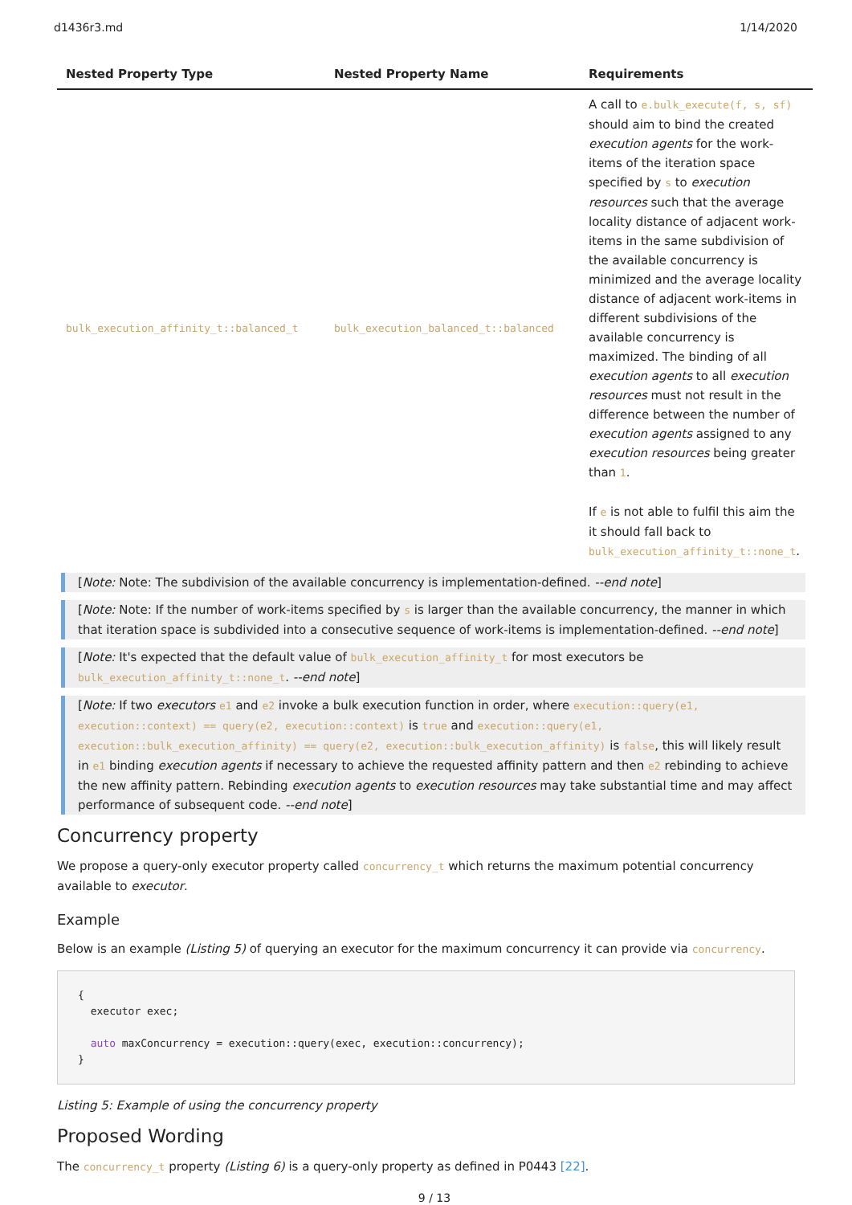d1436r3.md 1/14/2020
| Nested Property Type | Nested Property Name | Requirements |
| --- | --- | --- |
| bulk_execution_affinity_t::balanced_t | bulk_execution_balanced_t::balanced | A call to e.bulk_execute(f, s, sf) should aim to bind the created execution agents for the work-items of the iteration space specified by s to execution resources such that the average locality distance of adjacent work-items in the same subdivision of the available concurrency is minimized and the average locality distance of adjacent work-items in different subdivisions of the available concurrency is maximized. The binding of all execution agents to all execution resources must not result in the difference between the number of execution agents assigned to any execution resources being greater than 1 . If e is not able to fulfil this aim the it should fall back to bulk_execution_affinity_t::none_t . |
[Note: Note: The subdivision of the available concurrency is implementation-defined. --end note]
[Note: Note: If the number of work-items specified by s is larger than the available concurrency, the manner in which that iteration space is subdivided into a consecutive sequence of work-items is implementation-defined. --end note]
[Note: It's expected that the default value of bulk_execution_affinity_t for most executors be bulk_execution_affinity_t::none_t. --end note]
[Note: If two executors e1 and e2 invoke a bulk execution function in order, where execution::query(e1, execution::context) == query(e2, execution::context) is true and execution::query(e1, execution::bulk_execution_affinity) == query(e2, execution::bulk_execution_affinity) is false, this will likely result in e1 binding execution agents if necessary to achieve the requested affinity pattern and then e2 rebinding to achieve the new affinity pattern. Rebinding execution agents to execution resources may take substantial time and may affect performance of subsequent code. --end note]
Concurrency property
We propose a query-only executor property called concurrency_t which returns the maximum potential concurrency available to executor.
Example
Below is an example (Listing 5) of querying an executor for the maximum concurrency it can provide via concurrency.
{
  executor exec;

  auto maxConcurrency = execution::query(exec, execution::concurrency);
}
Listing 5: Example of using the concurrency property
Proposed Wording
The concurrency_t property (Listing 6) is a query-only property as defined in P0443 [22].
9 / 13